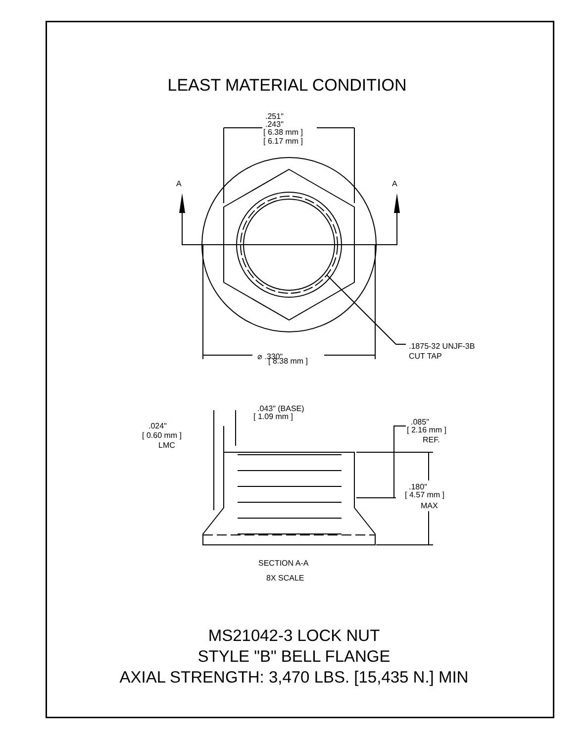LEAST MATERIAL CONDITION
A
A
.251"
.243"
[ 6.38 mm ]
[ 6.17 mm ]
⌀ .330"
[ 8.38 mm ]
.1875-32 UNJF-3B
CUT TAP
.043" (BASE)
[ 1.09 mm ]
.024"
[ 0.60 mm ]
LMC
.085"
[ 2.16 mm ]
REF.
.180"
[ 4.57 mm ]
MAX
SECTION A-A
8X SCALE
MS21042-3 LOCK NUT
STYLE "B" BELL FLANGE
AXIAL STRENGTH: 3,470 LBS. [15,435 N.] MIN